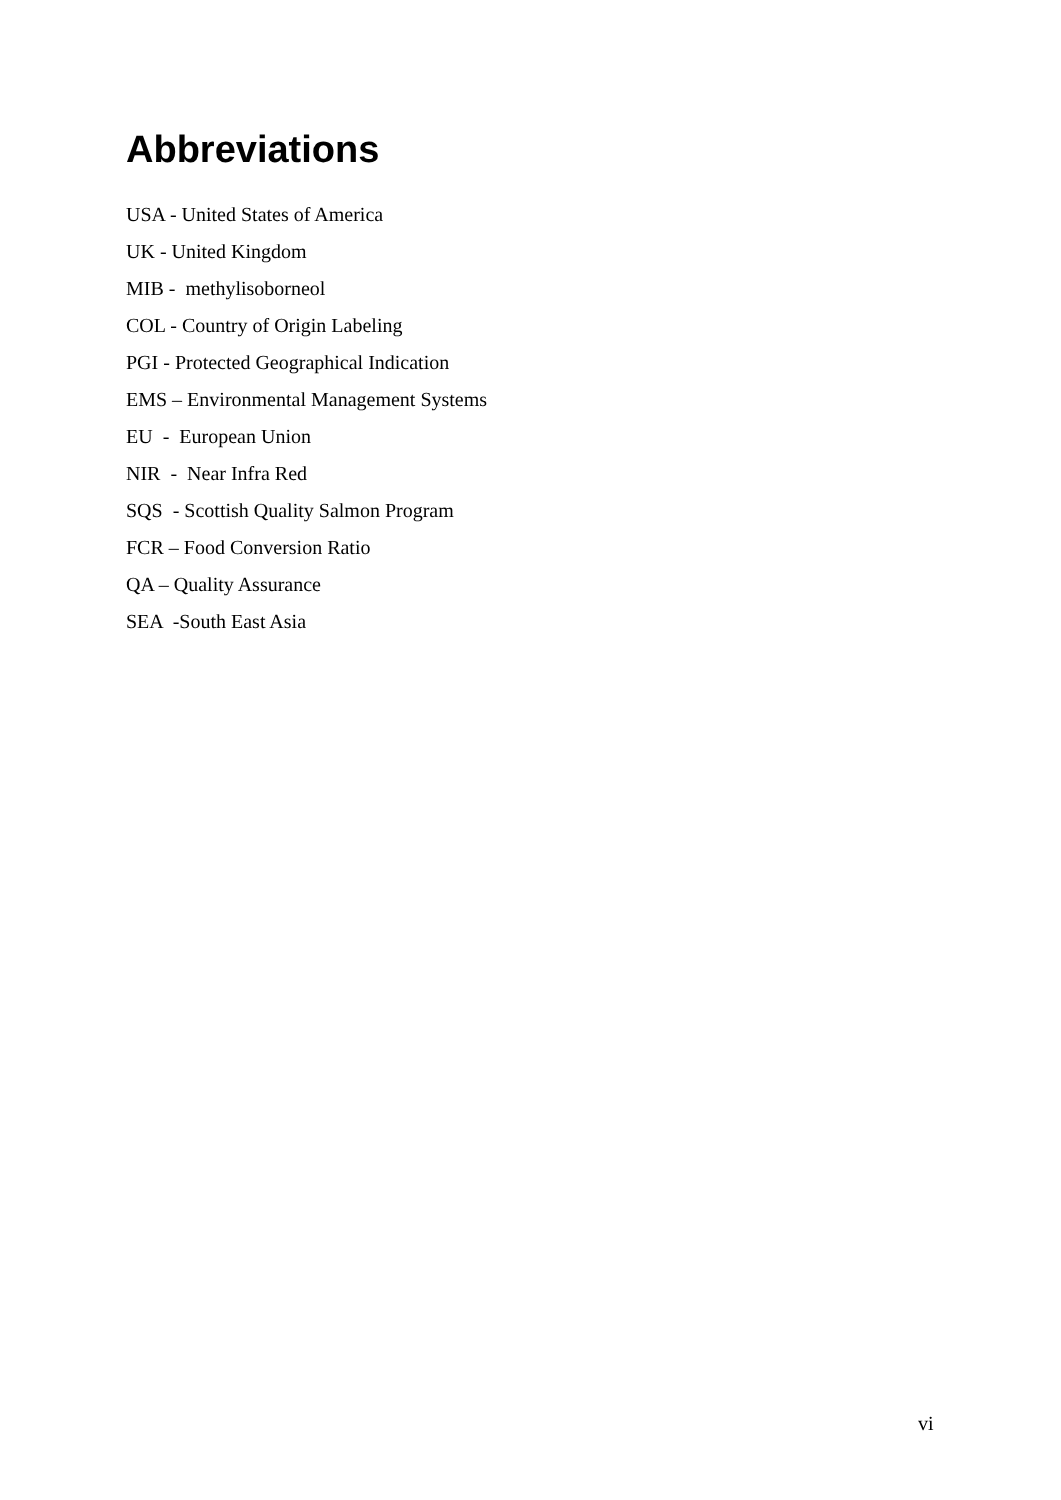Abbreviations
USA - United States of America
UK - United Kingdom
MIB - methylisoborneol
COL - Country of Origin Labeling
PGI - Protected Geographical Indication
EMS – Environmental Management Systems
EU - European Union
NIR - Near Infra Red
SQS - Scottish Quality Salmon Program
FCR – Food Conversion Ratio
QA – Quality Assurance
SEA -South East Asia
vi